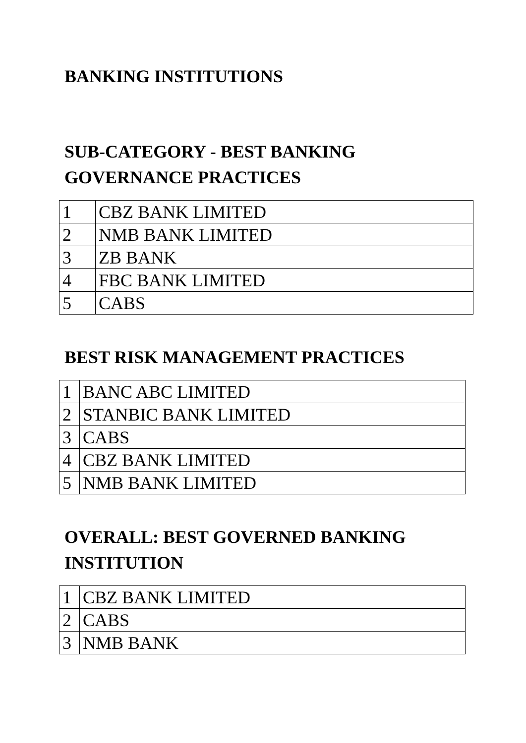BANKING INSTITUTIONS
SUB-CATEGORY - BEST BANKING
GOVERNANCE PRACTICES
| 1 | CBZ BANK LIMITED |
| 2 | NMB BANK LIMITED |
| 3 | ZB BANK |
| 4 | FBC BANK LIMITED |
| 5 | CABS |
BEST RISK MANAGEMENT PRACTICES
| 1 | BANC ABC LIMITED |
| 2 | STANBIC BANK LIMITED |
| 3 | CABS |
| 4 | CBZ BANK LIMITED |
| 5 | NMB BANK LIMITED |
OVERALL: BEST GOVERNED BANKING
INSTITUTION
| 1 | CBZ BANK LIMITED |
| 2 | CABS |
| 3 | NMB BANK |